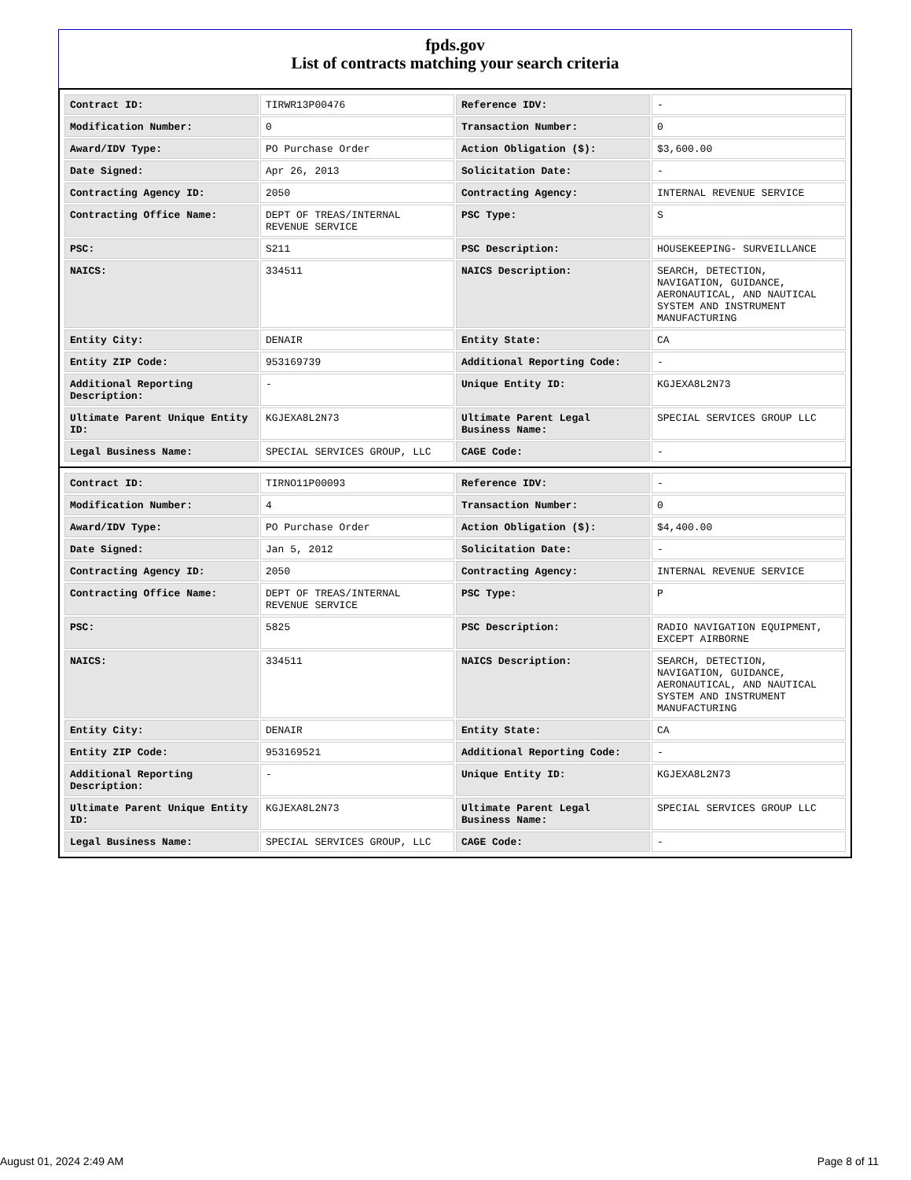fpds.gov
List of contracts matching your search criteria
| Contract ID: | TIRWR13P00476 | Reference IDV: | - |
| Modification Number: | 0 | Transaction Number: | 0 |
| Award/IDV Type: | PO Purchase Order | Action Obligation ($): | $3,600.00 |
| Date Signed: | Apr 26, 2013 | Solicitation Date: | - |
| Contracting Agency ID: | 2050 | Contracting Agency: | INTERNAL REVENUE SERVICE |
| Contracting Office Name: | DEPT OF TREAS/INTERNAL REVENUE SERVICE | PSC Type: | S |
| PSC: | S211 | PSC Description: | HOUSEKEEPING- SURVEILLANCE |
| NAICS: | 334511 | NAICS Description: | SEARCH, DETECTION, NAVIGATION, GUIDANCE, AERONAUTICAL, AND NAUTICAL SYSTEM AND INSTRUMENT MANUFACTURING |
| Entity City: | DENAIR | Entity State: | CA |
| Entity ZIP Code: | 953169739 | Additional Reporting Code: | - |
| Additional Reporting Description: | - | Unique Entity ID: | KGJEXA8L2N73 |
| Ultimate Parent Unique Entity ID: | KGJEXA8L2N73 | Ultimate Parent Legal Business Name: | SPECIAL SERVICES GROUP LLC |
| Legal Business Name: | SPECIAL SERVICES GROUP, LLC | CAGE Code: | - |
| Contract ID: | TIRNO11P00093 | Reference IDV: | - |
| Modification Number: | 4 | Transaction Number: | 0 |
| Award/IDV Type: | PO Purchase Order | Action Obligation ($): | $4,400.00 |
| Date Signed: | Jan 5, 2012 | Solicitation Date: | - |
| Contracting Agency ID: | 2050 | Contracting Agency: | INTERNAL REVENUE SERVICE |
| Contracting Office Name: | DEPT OF TREAS/INTERNAL REVENUE SERVICE | PSC Type: | P |
| PSC: | 5825 | PSC Description: | RADIO NAVIGATION EQUIPMENT, EXCEPT AIRBORNE |
| NAICS: | 334511 | NAICS Description: | SEARCH, DETECTION, NAVIGATION, GUIDANCE, AERONAUTICAL, AND NAUTICAL SYSTEM AND INSTRUMENT MANUFACTURING |
| Entity City: | DENAIR | Entity State: | CA |
| Entity ZIP Code: | 953169521 | Additional Reporting Code: | - |
| Additional Reporting Description: | - | Unique Entity ID: | KGJEXA8L2N73 |
| Ultimate Parent Unique Entity ID: | KGJEXA8L2N73 | Ultimate Parent Legal Business Name: | SPECIAL SERVICES GROUP LLC |
| Legal Business Name: | SPECIAL SERVICES GROUP, LLC | CAGE Code: | - |
August 01, 2024 2:49 AM Page 8 of 11